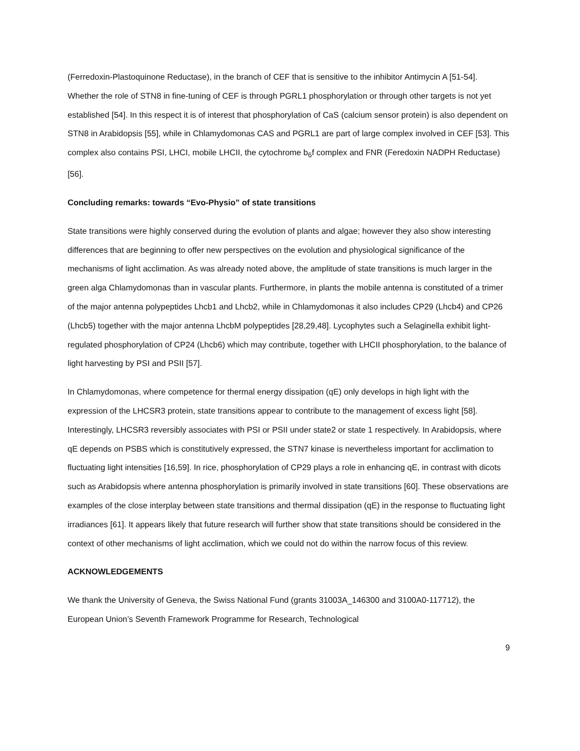(Ferredoxin-Plastoquinone Reductase), in the branch of CEF that is sensitive to the inhibitor Antimycin A [51-54]. Whether the role of STN8 in fine-tuning of CEF is through PGRL1 phosphorylation or through other targets is not yet established [54]. In this respect it is of interest that phosphorylation of CaS (calcium sensor protein) is also dependent on STN8 in Arabidopsis [55], while in Chlamydomonas CAS and PGRL1 are part of large complex involved in CEF [53]. This complex also contains PSI, LHCI, mobile LHCII, the cytochrome b<sub>6</sub>f complex and FNR (Feredoxin NADPH Reductase) [56].
Concluding remarks: towards “Evo-Physio” of state transitions
State transitions were highly conserved during the evolution of plants and algae; however they also show interesting differences that are beginning to offer new perspectives on the evolution and physiological significance of the mechanisms of light acclimation. As was already noted above, the amplitude of state transitions is much larger in the green alga Chlamydomonas than in vascular plants. Furthermore, in plants the mobile antenna is constituted of a trimer of the major antenna polypeptides Lhcb1 and Lhcb2, while in Chlamydomonas it also includes CP29 (Lhcb4) and CP26 (Lhcb5) together with the major antenna LhcbM polypeptides [28,29,48]. Lycophytes such a Selaginella exhibit light-regulated phosphorylation of CP24 (Lhcb6) which may contribute, together with LHCII phosphorylation, to the balance of light harvesting by PSI and PSII [57].
In Chlamydomonas, where competence for thermal energy dissipation (qE) only develops in high light with the expression of the LHCSR3 protein, state transitions appear to contribute to the management of excess light [58]. Interestingly, LHCSR3 reversibly associates with PSI or PSII under state2 or state 1 respectively. In Arabidopsis, where qE depends on PSBS which is constitutively expressed, the STN7 kinase is nevertheless important for acclimation to fluctuating light intensities [16,59]. In rice, phosphorylation of CP29 plays a role in enhancing qE, in contrast with dicots such as Arabidopsis where antenna phosphorylation is primarily involved in state transitions [60]. These observations are examples of the close interplay between state transitions and thermal dissipation (qE) in the response to fluctuating light irradiances [61]. It appears likely that future research will further show that state transitions should be considered in the context of other mechanisms of light acclimation, which we could not do within the narrow focus of this review.
ACKNOWLEDGEMENTS
We thank the University of Geneva, the Swiss National Fund (grants 31003A_146300 and 3100A0-117712), the European Union’s Seventh Framework Programme for Research, Technological
9